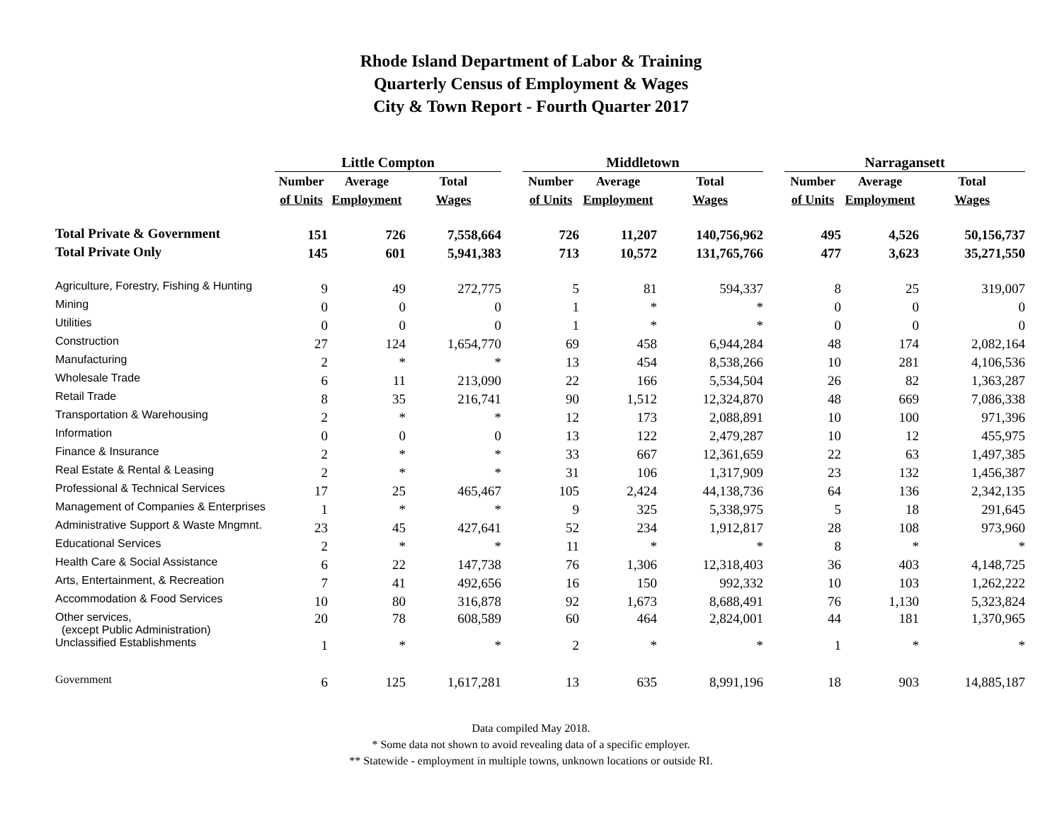Rhode Island Department of Labor & Training
Quarterly Census of Employment & Wages
City & Town Report - Fourth Quarter 2017
| | Little Compton | | | | Middletown | | | | Narragansett | | |
| --- | --- | --- | --- | --- | --- | --- | --- | --- | --- | --- | --- |
| | Number | Average | Total | | Number | Average | Total | | Number | Average | Total |
| | of Units | Employment | Wages | | of Units | Employment | Wages | | of Units | Employment | Wages |
| Total Private & Government | 151 | 726 | 7,558,664 | | 726 | 11,207 | 140,756,962 | | 495 | 4,526 | 50,156,737 |
| Total Private Only | 145 | 601 | 5,941,383 | | 713 | 10,572 | 131,765,766 | | 477 | 3,623 | 35,271,550 |
| Agriculture, Forestry, Fishing & Hunting | 9 | 49 | 272,775 | | 5 | 81 | 594,337 | | 8 | 25 | 319,007 |
| Mining | 0 | 0 | 0 | | 1 | * | * | | 0 | 0 | 0 |
| Utilities | 0 | 0 | 0 | | 1 | * | * | | 0 | 0 | 0 |
| Construction | 27 | 124 | 1,654,770 | | 69 | 458 | 6,944,284 | | 48 | 174 | 2,082,164 |
| Manufacturing | 2 | * | * | | 13 | 454 | 8,538,266 | | 10 | 281 | 4,106,536 |
| Wholesale Trade | 6 | 11 | 213,090 | | 22 | 166 | 5,534,504 | | 26 | 82 | 1,363,287 |
| Retail Trade | 8 | 35 | 216,741 | | 90 | 1,512 | 12,324,870 | | 48 | 669 | 7,086,338 |
| Transportation & Warehousing | 2 | * | * | | 12 | 173 | 2,088,891 | | 10 | 100 | 971,396 |
| Information | 0 | 0 | 0 | | 13 | 122 | 2,479,287 | | 10 | 12 | 455,975 |
| Finance & Insurance | 2 | * | * | | 33 | 667 | 12,361,659 | | 22 | 63 | 1,497,385 |
| Real Estate & Rental & Leasing | 2 | * | * | | 31 | 106 | 1,317,909 | | 23 | 132 | 1,456,387 |
| Professional & Technical Services | 17 | 25 | 465,467 | | 105 | 2,424 | 44,138,736 | | 64 | 136 | 2,342,135 |
| Management of Companies & Enterprises | 1 | * | * | | 9 | 325 | 5,338,975 | | 5 | 18 | 291,645 |
| Administrative Support & Waste Mngmnt. | 23 | 45 | 427,641 | | 52 | 234 | 1,912,817 | | 28 | 108 | 973,960 |
| Educational Services | 2 | * | * | | 11 | * | * | | 8 | * | * |
| Health Care & Social Assistance | 6 | 22 | 147,738 | | 76 | 1,306 | 12,318,403 | | 36 | 403 | 4,148,725 |
| Arts, Entertainment, & Recreation | 7 | 41 | 492,656 | | 16 | 150 | 992,332 | | 10 | 103 | 1,262,222 |
| Accommodation & Food Services | 10 | 80 | 316,878 | | 92 | 1,673 | 8,688,491 | | 76 | 1,130 | 5,323,824 |
| Other services, (except Public Administration) | 20 | 78 | 608,589 | | 60 | 464 | 2,824,001 | | 44 | 181 | 1,370,965 |
| Unclassified Establishments | 1 | * | * | | 2 | * | * | | 1 | * | * |
| Government | 6 | 125 | 1,617,281 | | 13 | 635 | 8,991,196 | | 18 | 903 | 14,885,187 |
Data compiled May 2018.
* Some data not shown to avoid revealing data of a specific employer.
** Statewide - employment in multiple towns, unknown locations or outside RI.